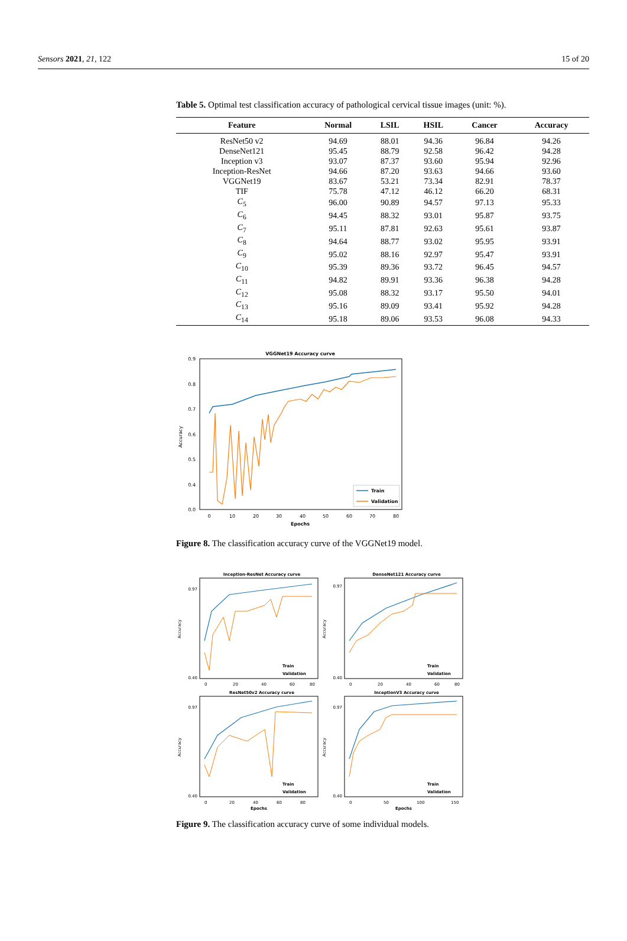Sensors 2021, 21, 122 15 of 20
Table 5. Optimal test classification accuracy of pathological cervical tissue images (unit: %).
| Feature | Normal | LSIL | HSIL | Cancer | Accuracy |
| --- | --- | --- | --- | --- | --- |
| ResNet50 v2 | 94.69 | 88.01 | 94.36 | 96.84 | 94.26 |
| DenseNet121 | 95.45 | 88.79 | 92.58 | 96.42 | 94.28 |
| Inception v3 | 93.07 | 87.37 | 93.60 | 95.94 | 92.96 |
| Inception-ResNet | 94.66 | 87.20 | 93.63 | 94.66 | 93.60 |
| VGGNet19 | 83.67 | 53.21 | 73.34 | 82.91 | 78.37 |
| TIF | 75.78 | 47.12 | 46.12 | 66.20 | 68.31 |
| C<sub>5</sub> | 96.00 | 90.89 | 94.57 | 97.13 | 95.33 |
| C<sub>6</sub> | 94.45 | 88.32 | 93.01 | 95.87 | 93.75 |
| C<sub>7</sub> | 95.11 | 87.81 | 92.63 | 95.61 | 93.87 |
| C<sub>8</sub> | 94.64 | 88.77 | 93.02 | 95.95 | 93.91 |
| C<sub>9</sub> | 95.02 | 88.16 | 92.97 | 95.47 | 93.91 |
| C<sub>10</sub> | 95.39 | 89.36 | 93.72 | 96.45 | 94.57 |
| C<sub>11</sub> | 94.82 | 89.91 | 93.36 | 96.38 | 94.28 |
| C<sub>12</sub> | 95.08 | 88.32 | 93.17 | 95.50 | 94.01 |
| C<sub>13</sub> | 95.16 | 89.09 | 93.41 | 95.92 | 94.28 |
| C<sub>14</sub> | 95.18 | 89.06 | 93.53 | 96.08 | 94.33 |
VGGNet19 Accuracy curve
0.9
0.8
0.7
0.6
0.5
0.4
0.0
0
10
20
30
40
50
60
70
80
Epochs
Accuracy
Train
Validation
Figure 8. The classification accuracy curve of the VGGNet19 model.
Inception-ResNet Accuracy curve
Accuracy
0.40
0.97
Train
Validation
0
20
40
60
80
DenseNet121 Accuracy curve
Accuracy
0.40
0.97
Train
Validation
0
20
40
60
80
ResNet50v2 Accuracy curve
Accuracy
0.40
0.97
Train
Validation
0
20
40
60
80
Epochs
InceptionV3 Accuracy curve
Accuracy
0.40
0.97
Train
Validation
0
50
100
150
Epochs
Figure 9. The classification accuracy curve of some individual models.